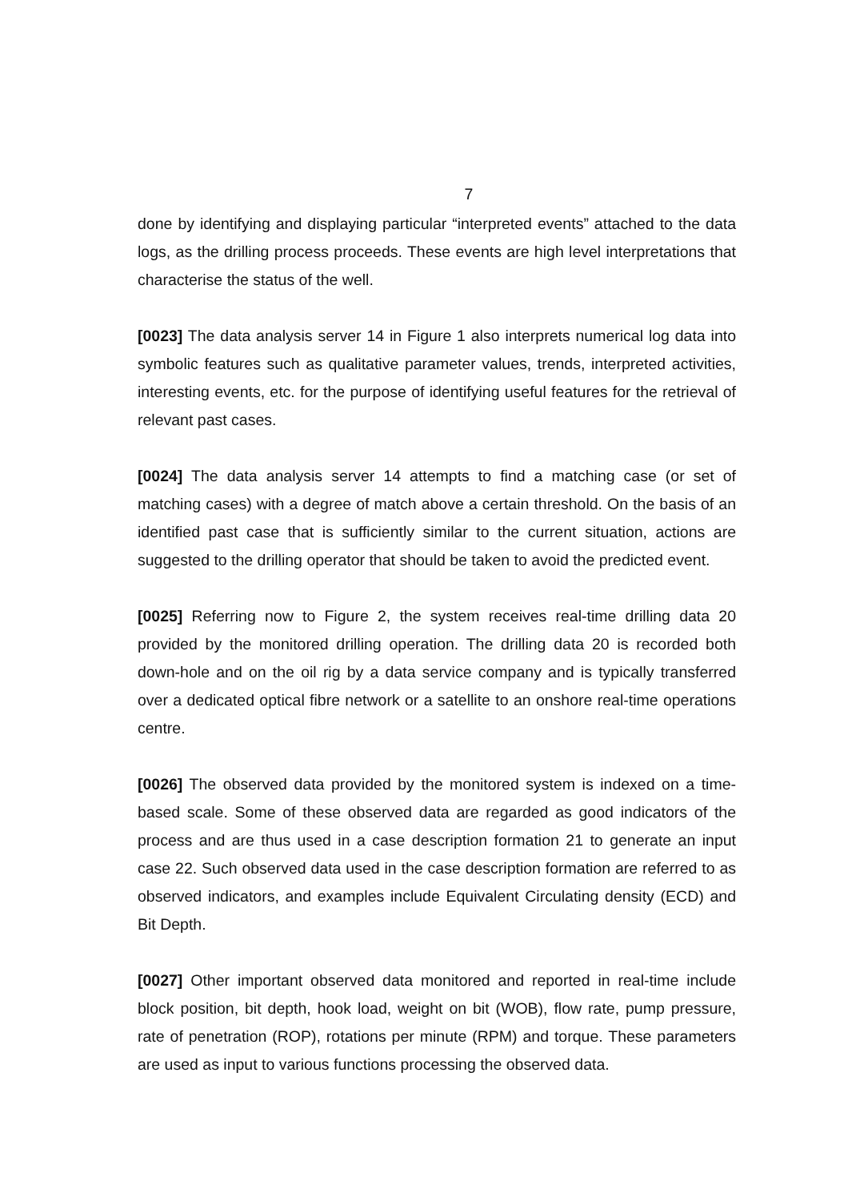7
done by identifying and displaying particular “interpreted events” attached to the data logs, as the drilling process proceeds. These events are high level interpretations that characterise the status of the well.
[0023] The data analysis server 14 in Figure 1 also interprets numerical log data into symbolic features such as qualitative parameter values, trends, interpreted activities, interesting events, etc. for the purpose of identifying useful features for the retrieval of relevant past cases.
[0024] The data analysis server 14 attempts to find a matching case (or set of matching cases) with a degree of match above a certain threshold. On the basis of an identified past case that is sufficiently similar to the current situation, actions are suggested to the drilling operator that should be taken to avoid the predicted event.
[0025] Referring now to Figure 2, the system receives real-time drilling data 20 provided by the monitored drilling operation. The drilling data 20 is recorded both down-hole and on the oil rig by a data service company and is typically transferred over a dedicated optical fibre network or a satellite to an onshore real-time operations centre.
[0026] The observed data provided by the monitored system is indexed on a time-based scale. Some of these observed data are regarded as good indicators of the process and are thus used in a case description formation 21 to generate an input case 22. Such observed data used in the case description formation are referred to as observed indicators, and examples include Equivalent Circulating density (ECD) and Bit Depth.
[0027] Other important observed data monitored and reported in real-time include block position, bit depth, hook load, weight on bit (WOB), flow rate, pump pressure, rate of penetration (ROP), rotations per minute (RPM) and torque. These parameters are used as input to various functions processing the observed data.